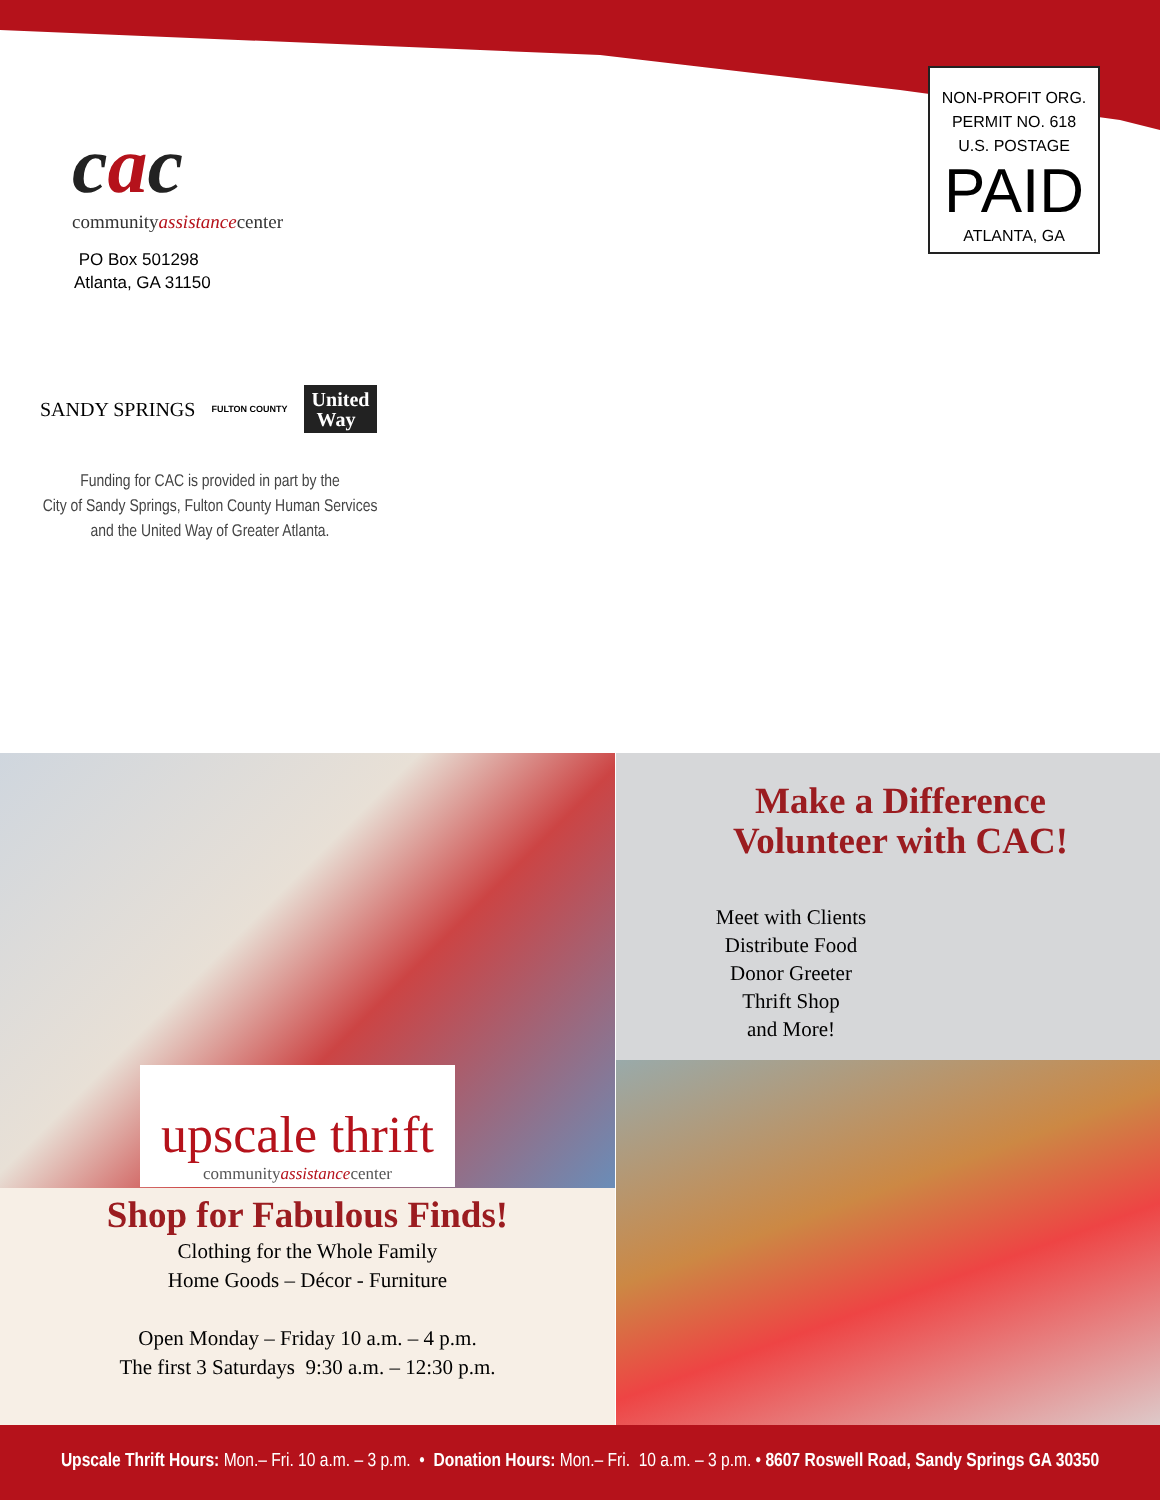cac
communityassistancecenter
NON-PROFIT ORG.
PERMIT NO. 618
U.S. POSTAGE
PAID
ATLANTA, GA
PO Box 501298
Atlanta, GA 31150
SANDY SPRINGS FULTON COUNTY United
Way
Funding for CAC is provided in part by the
City of Sandy Springs, Fulton County Human Services
and the United Way of Greater Atlanta.
upscale thrift
communityassistancecenter
Shop for Fabulous Finds!
Clothing for the Whole Family
Home Goods – Décor - Furniture
Open Monday – Friday 10 a.m. – 4 p.m.
The first 3 Saturdays 9:30 a.m. – 12:30 p.m.
Make a Difference
Volunteer with CAC!
Meet with Clients
Distribute Food
Donor Greeter
Thrift Shop
and More!
Upscale Thrift Hours: Mon.– Fri. 10 a.m. – 3 p.m. • Donation Hours: Mon.– Fri. 10 a.m. – 3 p.m. • 8607 Roswell Road, Sandy Springs GA 30350